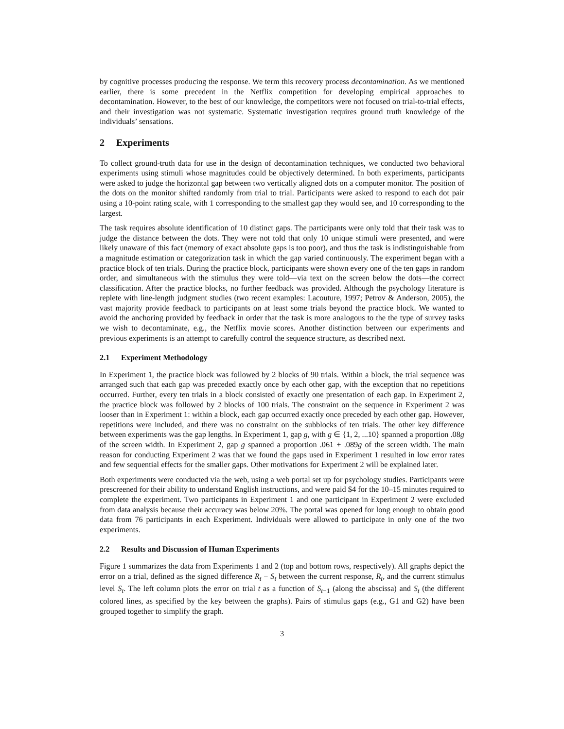by cognitive processes producing the response. We term this recovery process decontamination. As we mentioned earlier, there is some precedent in the Netflix competition for developing empirical approaches to decontamination. However, to the best of our knowledge, the competitors were not focused on trial-to-trial effects, and their investigation was not systematic. Systematic investigation requires ground truth knowledge of the individuals’ sensations.
2 Experiments
To collect ground-truth data for use in the design of decontamination techniques, we conducted two behavioral experiments using stimuli whose magnitudes could be objectively determined. In both experiments, participants were asked to judge the horizontal gap between two vertically aligned dots on a computer monitor. The position of the dots on the monitor shifted randomly from trial to trial. Participants were asked to respond to each dot pair using a 10-point rating scale, with 1 corresponding to the smallest gap they would see, and 10 corresponding to the largest.
The task requires absolute identification of 10 distinct gaps. The participants were only told that their task was to judge the distance between the dots. They were not told that only 10 unique stimuli were presented, and were likely unaware of this fact (memory of exact absolute gaps is too poor), and thus the task is indistinguishable from a magnitude estimation or categorization task in which the gap varied continuously. The experiment began with a practice block of ten trials. During the practice block, participants were shown every one of the ten gaps in random order, and simultaneous with the stimulus they were told—via text on the screen below the dots—the correct classification. After the practice blocks, no further feedback was provided. Although the psychology literature is replete with line-length judgment studies (two recent examples: Lacouture, 1997; Petrov & Anderson, 2005), the vast majority provide feedback to participants on at least some trials beyond the practice block. We wanted to avoid the anchoring provided by feedback in order that the task is more analogous to the the type of survey tasks we wish to decontaminate, e.g., the Netflix movie scores. Another distinction between our experiments and previous experiments is an attempt to carefully control the sequence structure, as described next.
2.1 Experiment Methodology
In Experiment 1, the practice block was followed by 2 blocks of 90 trials. Within a block, the trial sequence was arranged such that each gap was preceded exactly once by each other gap, with the exception that no repetitions occurred. Further, every ten trials in a block consisted of exactly one presentation of each gap. In Experiment 2, the practice block was followed by 2 blocks of 100 trials. The constraint on the sequence in Experiment 2 was looser than in Experiment 1: within a block, each gap occurred exactly once preceded by each other gap. However, repetitions were included, and there was no constraint on the subblocks of ten trials. The other key difference between experiments was the gap lengths. In Experiment 1, gap g, with g ∈ {1, 2, ...10} spanned a proportion .08g of the screen width. In Experiment 2, gap g spanned a proportion .061 + .089g of the screen width. The main reason for conducting Experiment 2 was that we found the gaps used in Experiment 1 resulted in low error rates and few sequential effects for the smaller gaps. Other motivations for Experiment 2 will be explained later.
Both experiments were conducted via the web, using a web portal set up for psychology studies. Participants were prescreened for their ability to understand English instructions, and were paid $4 for the 10–15 minutes required to complete the experiment. Two participants in Experiment 1 and one participant in Experiment 2 were excluded from data analysis because their accuracy was below 20%. The portal was opened for long enough to obtain good data from 76 participants in each Experiment. Individuals were allowed to participate in only one of the two experiments.
2.2 Results and Discussion of Human Experiments
Figure 1 summarizes the data from Experiments 1 and 2 (top and bottom rows, respectively). All graphs depict the error on a trial, defined as the signed difference R<sub>t</sub> − S<sub>t</sub> between the current response, R<sub>t</sub>, and the current stimulus level S<sub>t</sub>. The left column plots the error on trial t as a function of S<sub>t−1</sub> (along the abscissa) and S<sub>t</sub> (the different colored lines, as specified by the key between the graphs). Pairs of stimulus gaps (e.g., G1 and G2) have been grouped together to simplify the graph.
3